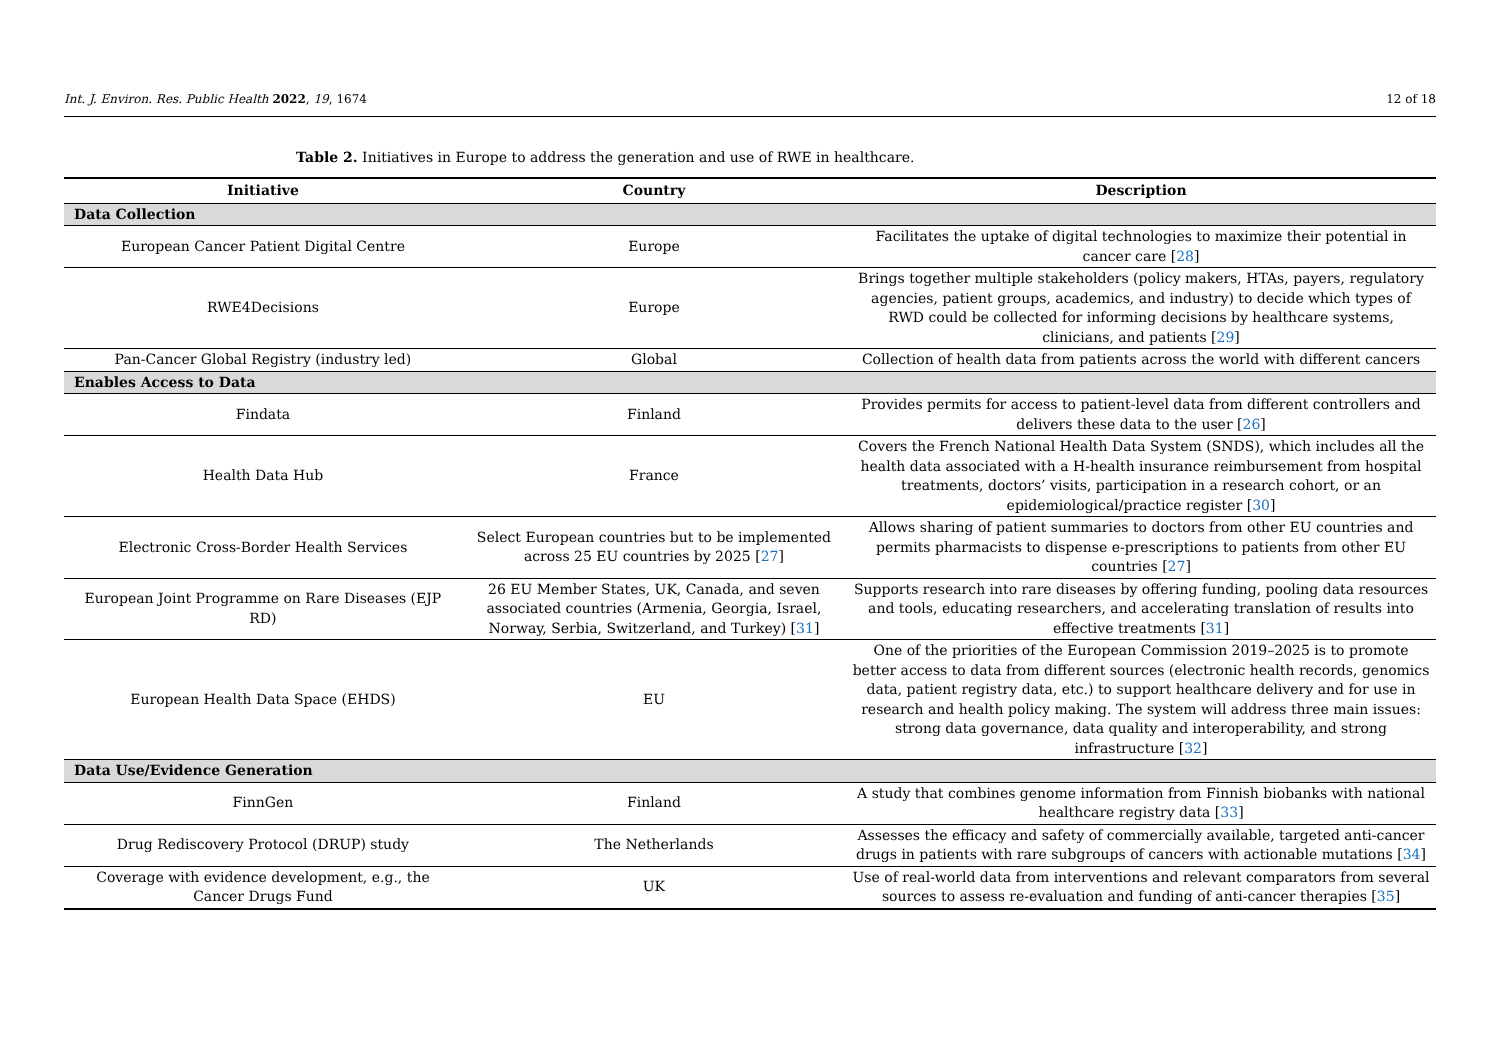Int. J. Environ. Res. Public Health 2022, 19, 1674 12 of 18
Table 2. Initiatives in Europe to address the generation and use of RWE in healthcare.
| Initiative | Country | Description |
| --- | --- | --- |
| Data Collection | | |
| European Cancer Patient Digital Centre | Europe | Facilitates the uptake of digital technologies to maximize their potential in cancer care [ 28 ] |
| RWE4Decisions | Europe | Brings together multiple stakeholders (policy makers, HTAs, payers, regulatory agencies, patient groups, academics, and industry) to decide which types of RWD could be collected for informing decisions by healthcare systems, clinicians, and patients [ 29 ] |
| Pan-Cancer Global Registry (industry led) | Global | Collection of health data from patients across the world with different cancers |
| Enables Access to Data | | |
| Findata | Finland | Provides permits for access to patient-level data from different controllers and delivers these data to the user [ 26 ] |
| Health Data Hub | France | Covers the French National Health Data System (SNDS), which includes all the health data associated with a H-health insurance reimbursement from hospital treatments, doctors’ visits, participation in a research cohort, or an epidemiological/practice register [ 30 ] |
| Electronic Cross-Border Health Services | Select European countries but to be implemented across 25 EU countries by 2025 [ 27 ] | Allows sharing of patient summaries to doctors from other EU countries and permits pharmacists to dispense e-prescriptions to patients from other EU countries [ 27 ] |
| European Joint Programme on Rare Diseases (EJP RD) | 26 EU Member States, UK, Canada, and seven associated countries (Armenia, Georgia, Israel, Norway, Serbia, Switzerland, and Turkey) [ 31 ] | Supports research into rare diseases by offering funding, pooling data resources and tools, educating researchers, and accelerating translation of results into effective treatments [ 31 ] |
| European Health Data Space (EHDS) | EU | One of the priorities of the European Commission 2019–2025 is to promote better access to data from different sources (electronic health records, genomics data, patient registry data, etc.) to support healthcare delivery and for use in research and health policy making. The system will address three main issues: strong data governance, data quality and interoperability, and strong infrastructure [ 32 ] |
| Data Use/Evidence Generation | | |
| FinnGen | Finland | A study that combines genome information from Finnish biobanks with national healthcare registry data [ 33 ] |
| Drug Rediscovery Protocol (DRUP) study | The Netherlands | Assesses the efficacy and safety of commercially available, targeted anti-cancer drugs in patients with rare subgroups of cancers with actionable mutations [ 34 ] |
| Coverage with evidence development, e.g., the Cancer Drugs Fund | UK | Use of real-world data from interventions and relevant comparators from several sources to assess re-evaluation and funding of anti-cancer therapies [ 35 ] |